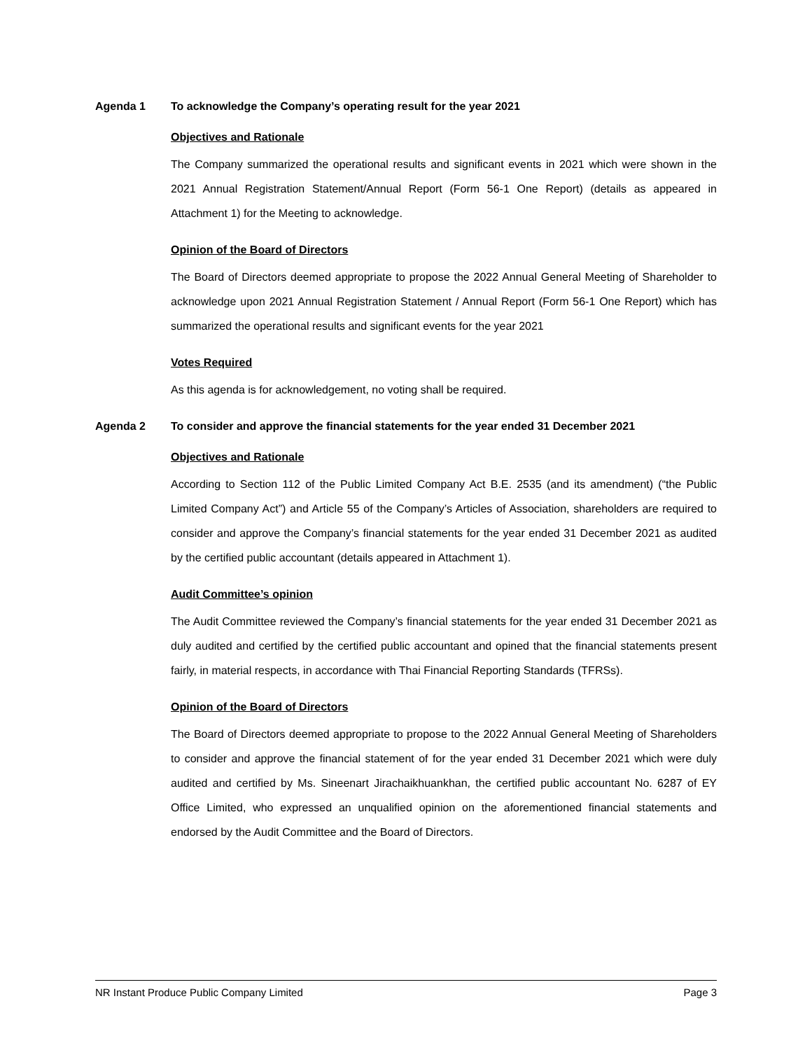Agenda 1 To acknowledge the Company’s operating result for the year 2021
Objectives and Rationale
The Company summarized the operational results and significant events in 2021 which were shown in the 2021 Annual Registration Statement/Annual Report (Form 56-1 One Report) (details as appeared in Attachment 1) for the Meeting to acknowledge.
Opinion of the Board of Directors
The Board of Directors deemed appropriate to propose the 2022 Annual General Meeting of Shareholder to acknowledge upon 2021 Annual Registration Statement / Annual Report (Form 56-1 One Report) which has summarized the operational results and significant events for the year 2021
Votes Required
As this agenda is for acknowledgement, no voting shall be required.
Agenda 2 To consider and approve the financial statements for the year ended 31 December 2021
Objectives and Rationale
According to Section 112 of the Public Limited Company Act B.E. 2535 (and its amendment) (“the Public Limited Company Act”) and Article 55 of the Company’s Articles of Association, shareholders are required to consider and approve the Company’s financial statements for the year ended 31 December 2021 as audited by the certified public accountant (details appeared in Attachment 1).
Audit Committee’s opinion
The Audit Committee reviewed the Company’s financial statements for the year ended 31 December 2021 as duly audited and certified by the certified public accountant and opined that the financial statements present fairly, in material respects, in accordance with Thai Financial Reporting Standards (TFRSs).
Opinion of the Board of Directors
The Board of Directors deemed appropriate to propose to the 2022 Annual General Meeting of Shareholders to consider and approve the financial statement of for the year ended 31 December 2021 which were duly audited and certified by Ms. Sineenart Jirachaikhuankhan, the certified public accountant No. 6287 of EY Office Limited, who expressed an unqualified opinion on the aforementioned financial statements and endorsed by the Audit Committee and the Board of Directors.
NR Instant Produce Public Company Limited Page 3